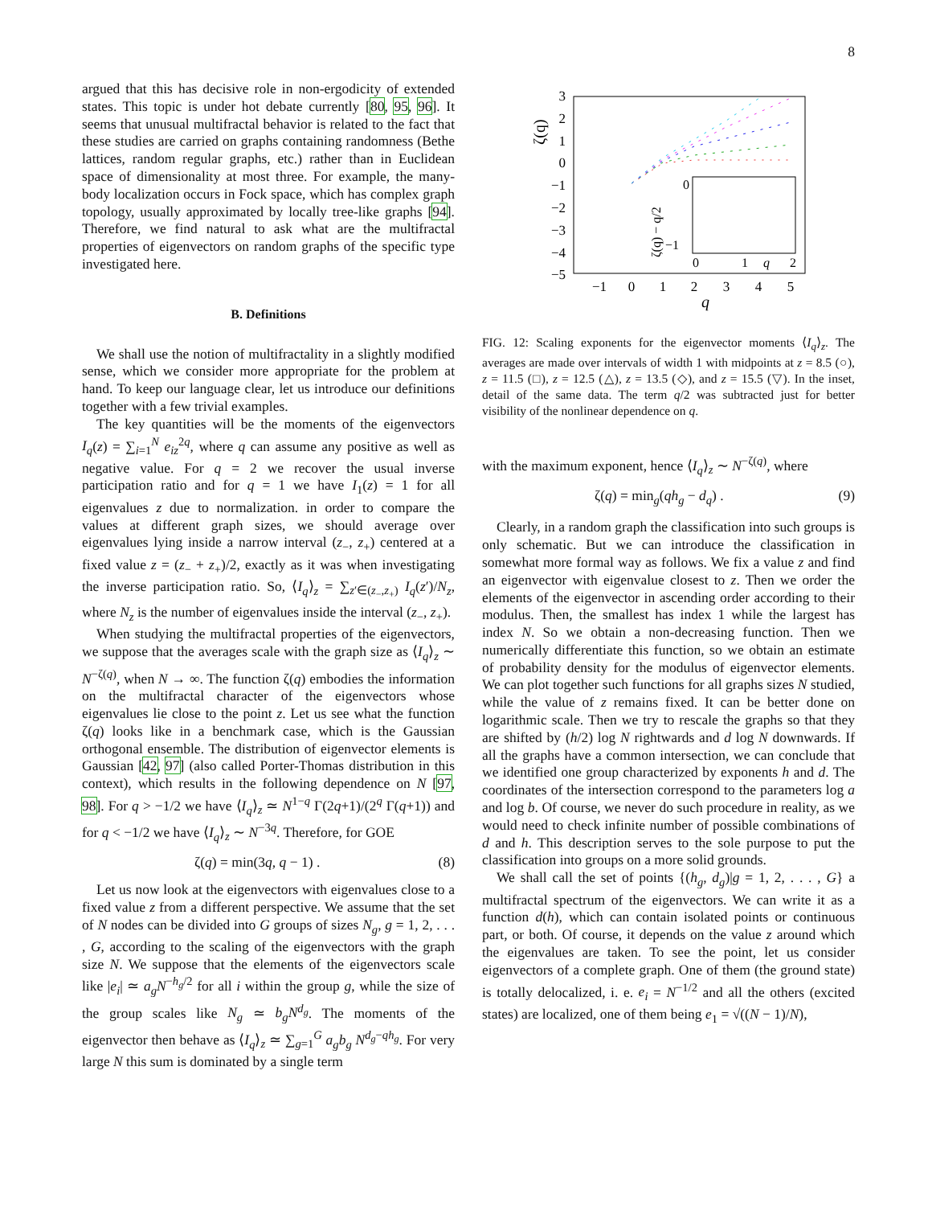8
argued that this has decisive role in non-ergodicity of extended states. This topic is under hot debate currently [80, 95, 96]. It seems that unusual multifractal behavior is related to the fact that these studies are carried on graphs containing randomness (Bethe lattices, random regular graphs, etc.) rather than in Euclidean space of dimensionality at most three. For example, the many-body localization occurs in Fock space, which has complex graph topology, usually approximated by locally tree-like graphs [94]. Therefore, we find natural to ask what are the multifractal properties of eigenvectors on random graphs of the specific type investigated here.
B. Definitions
We shall use the notion of multifractality in a slightly modified sense, which we consider more appropriate for the problem at hand. To keep our language clear, let us introduce our definitions together with a few trivial examples.
The key quantities will be the moments of the eigenvectors I<sub>q</sub>(z) = ∑<sub>i=1</sub><sup>N</sup> e<sub>iz</sub><sup>2q</sup>, where q can assume any positive as well as negative value. For q = 2 we recover the usual inverse participation ratio and for q = 1 we have I<sub>1</sub>(z) = 1 for all eigenvalues z due to normalization. in order to compare the values at different graph sizes, we should average over eigenvalues lying inside a narrow interval (z<sub>−</sub>, z<sub>+</sub>) centered at a fixed value z = (z<sub>−</sub> + z<sub>+</sub>)/2, exactly as it was when investigating the inverse participation ratio. So, ⟨I<sub>q</sub>⟩<sub>z</sub> = ∑<sub>z′∈(z<sub>−</sub>,z<sub>+</sub>)</sub> I<sub>q</sub>(z′)/N<sub>z</sub>, where N<sub>z</sub> is the number of eigenvalues inside the interval (z<sub>−</sub>, z<sub>+</sub>).
When studying the multifractal properties of the eigenvectors, we suppose that the averages scale with the graph size as ⟨I<sub>q</sub>⟩<sub>z</sub> ∼ N<sup>−ζ(q)</sup>, when N → ∞. The function ζ(q) embodies the information on the multifractal character of the eigenvectors whose eigenvalues lie close to the point z. Let us see what the function ζ(q) looks like in a benchmark case, which is the Gaussian orthogonal ensemble. The distribution of eigenvector elements is Gaussian [42, 97] (also called Porter-Thomas distribution in this context), which results in the following dependence on N [97, 98]. For q > −1/2 we have ⟨I<sub>q</sub>⟩<sub>z</sub> ≃ N<sup>1−q</sup> Γ(2q+1)/(2<sup>q</sup> Γ(q+1)) and for q < −1/2 we have ⟨I<sub>q</sub>⟩<sub>z</sub> ∼ N<sup>−3q</sup>. Therefore, for GOE
ζ(q) = min(3q, q − 1) . (8)
Let us now look at the eigenvectors with eigenvalues close to a fixed value z from a different perspective. We assume that the set of N nodes can be divided into G groups of sizes N<sub>g</sub>, g = 1, 2, . . . , G, according to the scaling of the eigenvectors with the graph size N. We suppose that the elements of the eigenvectors scale like |e<sub>i</sub>| ≃ a<sub>g</sub>N<sup>−h<sub>g</sub>/2</sup> for all i within the group g, while the size of the group scales like N<sub>g</sub> ≃ b<sub>g</sub>N<sup>d<sub>g</sub></sup>. The moments of the eigenvector then behave as ⟨I<sub>q</sub>⟩<sub>z</sub> ≃ ∑<sub>g=1</sub><sup>G</sup> a<sub>g</sub>b<sub>g</sub> N<sup>d<sub>g</sub>−qh<sub>g</sub></sup>. For very large N this sum is dominated by a single term
3
2
1
0
−1
−2
−3
−4
−5
−1
0
1
2
3
4
5
q
ζ(q)
0
−1
0
1
q
2
ζ(q) − q/2
FIG. 12: Scaling exponents for the eigenvector moments ⟨I<sub>q</sub>⟩<sub>z</sub>. The averages are made over intervals of width 1 with midpoints at z = 8.5 (○), z = 11.5 (□), z = 12.5 (△), z = 13.5 (◇), and z = 15.5 (▽). In the inset, detail of the same data. The term q/2 was subtracted just for better visibility of the nonlinear dependence on q.
with the maximum exponent, hence ⟨I<sub>q</sub>⟩<sub>z</sub> ∼ N<sup>−ζ(q)</sup>, where
ζ(q) = min<sub>g</sub>(qh<sub>g</sub> − d<sub>q</sub>) . (9)
Clearly, in a random graph the classification into such groups is only schematic. But we can introduce the classification in somewhat more formal way as follows. We fix a value z and find an eigenvector with eigenvalue closest to z. Then we order the elements of the eigenvector in ascending order according to their modulus. Then, the smallest has index 1 while the largest has index N. So we obtain a non-decreasing function. Then we numerically differentiate this function, so we obtain an estimate of probability density for the modulus of eigenvector elements. We can plot together such functions for all graphs sizes N studied, while the value of z remains fixed. It can be better done on logarithmic scale. Then we try to rescale the graphs so that they are shifted by (h/2) log N rightwards and d log N downwards. If all the graphs have a common intersection, we can conclude that we identified one group characterized by exponents h and d. The coordinates of the intersection correspond to the parameters log a and log b. Of course, we never do such procedure in reality, as we would need to check infinite number of possible combinations of d and h. This description serves to the sole purpose to put the classification into groups on a more solid grounds.
We shall call the set of points {(h<sub>g</sub>, d<sub>g</sub>)|g = 1, 2, . . . , G} a multifractal spectrum of the eigenvectors. We can write it as a function d(h), which can contain isolated points or continuous part, or both. Of course, it depends on the value z around which the eigenvalues are taken. To see the point, let us consider eigenvectors of a complete graph. One of them (the ground state) is totally delocalized, i. e. e<sub>i</sub> = N<sup>−1/2</sup> and all the others (excited states) are localized, one of them being e<sub>1</sub> = √((N − 1)/N),